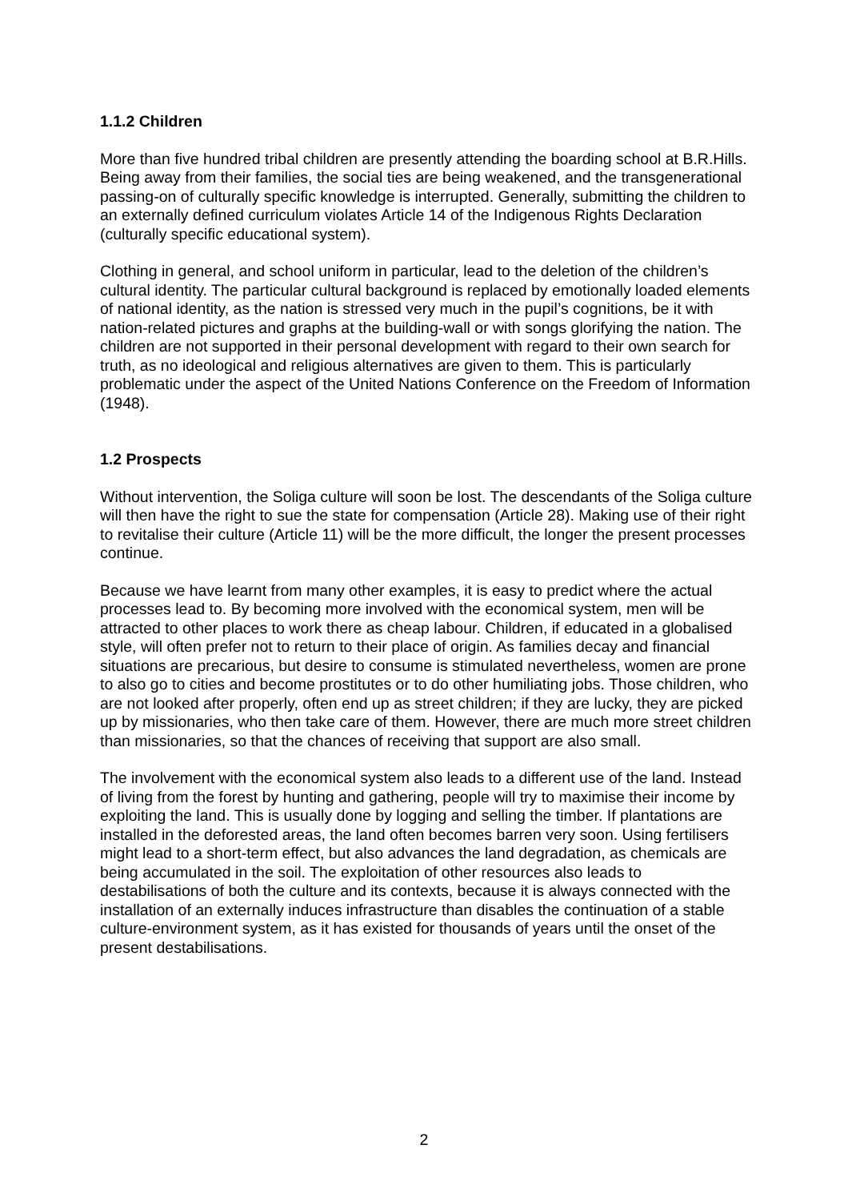1.1.2 Children
More than five hundred tribal children are presently attending the boarding school at B.R.Hills. Being away from their families, the social ties are being weakened, and the transgenerational passing-on of culturally specific knowledge is interrupted. Generally, submitting the children to an externally defined curriculum violates Article 14 of the Indigenous Rights Declaration (culturally specific educational system).
Clothing in general, and school uniform in particular, lead to the deletion of the children’s cultural identity. The particular cultural background is replaced by emotionally loaded elements of national identity, as the nation is stressed very much in the pupil’s cognitions, be it with nation-related pictures and graphs at the building-wall or with songs glorifying the nation. The children are not supported in their personal development with regard to their own search for truth, as no ideological and religious alternatives are given to them. This is particularly problematic under the aspect of the United Nations Conference on the Freedom of Information (1948).
1.2 Prospects
Without intervention, the Soliga culture will soon be lost. The descendants of the Soliga culture will then have the right to sue the state for compensation (Article 28). Making use of their right to revitalise their culture (Article 11) will be the more difficult, the longer the present processes continue.
Because we have learnt from many other examples, it is easy to predict where the actual processes lead to. By becoming more involved with the economical system, men will be attracted to other places to work there as cheap labour. Children, if educated in a globalised style, will often prefer not to return to their place of origin. As families decay and financial situations are precarious, but desire to consume is stimulated nevertheless, women are prone to also go to cities and become prostitutes or to do other humiliating jobs. Those children, who are not looked after properly, often end up as street children; if they are lucky, they are picked up by missionaries, who then take care of them. However, there are much more street children than missionaries, so that the chances of receiving that support are also small.
The involvement with the economical system also leads to a different use of the land. Instead of living from the forest by hunting and gathering, people will try to maximise their income by exploiting the land. This is usually done by logging and selling the timber. If plantations are installed in the deforested areas, the land often becomes barren very soon. Using fertilisers might lead to a short-term effect, but also advances the land degradation, as chemicals are being accumulated in the soil. The exploitation of other resources also leads to destabilisations of both the culture and its contexts, because it is always connected with the installation of an externally induces infrastructure than disables the continuation of a stable culture-environment system, as it has existed for thousands of years until the onset of the present destabilisations.
2